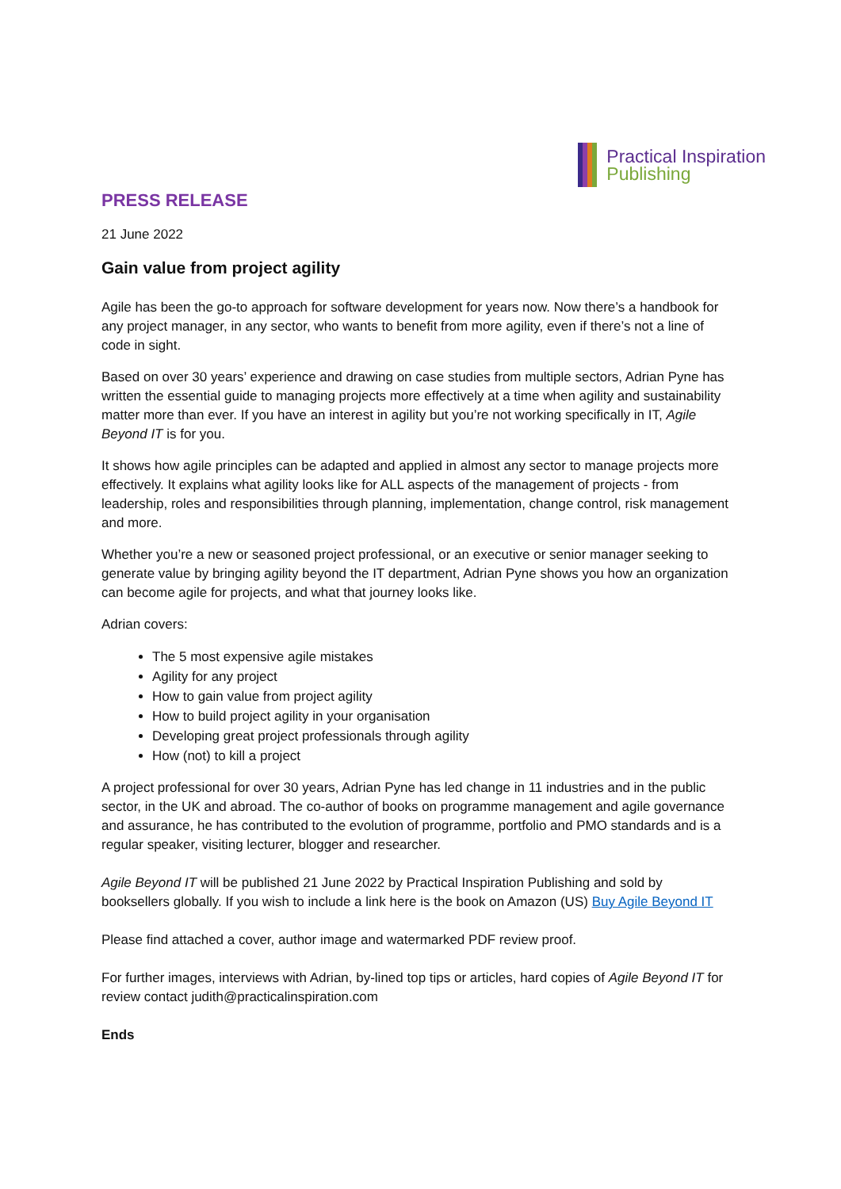Practical Inspiration
Publishing
PRESS RELEASE
21 June 2022
Gain value from project agility
Agile has been the go-to approach for software development for years now. Now there’s a handbook for any project manager, in any sector, who wants to benefit from more agility, even if there’s not a line of code in sight.
Based on over 30 years’ experience and drawing on case studies from multiple sectors, Adrian Pyne has written the essential guide to managing projects more effectively at a time when agility and sustainability matter more than ever. If you have an interest in agility but you’re not working specifically in IT, Agile Beyond IT is for you.
It shows how agile principles can be adapted and applied in almost any sector to manage projects more effectively. It explains what agility looks like for ALL aspects of the management of projects - from leadership, roles and responsibilities through planning, implementation, change control, risk management and more.
Whether you’re a new or seasoned project professional, or an executive or senior manager seeking to generate value by bringing agility beyond the IT department, Adrian Pyne shows you how an organization can become agile for projects, and what that journey looks like.
Adrian covers:
The 5 most expensive agile mistakes
Agility for any project
How to gain value from project agility
How to build project agility in your organisation
Developing great project professionals through agility
How (not) to kill a project
A project professional for over 30 years, Adrian Pyne has led change in 11 industries and in the public sector, in the UK and abroad. The co-author of books on programme management and agile governance and assurance, he has contributed to the evolution of programme, portfolio and PMO standards and is a regular speaker, visiting lecturer, blogger and researcher.
Agile Beyond IT will be published 21 June 2022 by Practical Inspiration Publishing and sold by booksellers globally. If you wish to include a link here is the book on Amazon (US) Buy Agile Beyond IT
Please find attached a cover, author image and watermarked PDF review proof.
For further images, interviews with Adrian, by-lined top tips or articles, hard copies of Agile Beyond IT for review contact judith@practicalinspiration.com
Ends